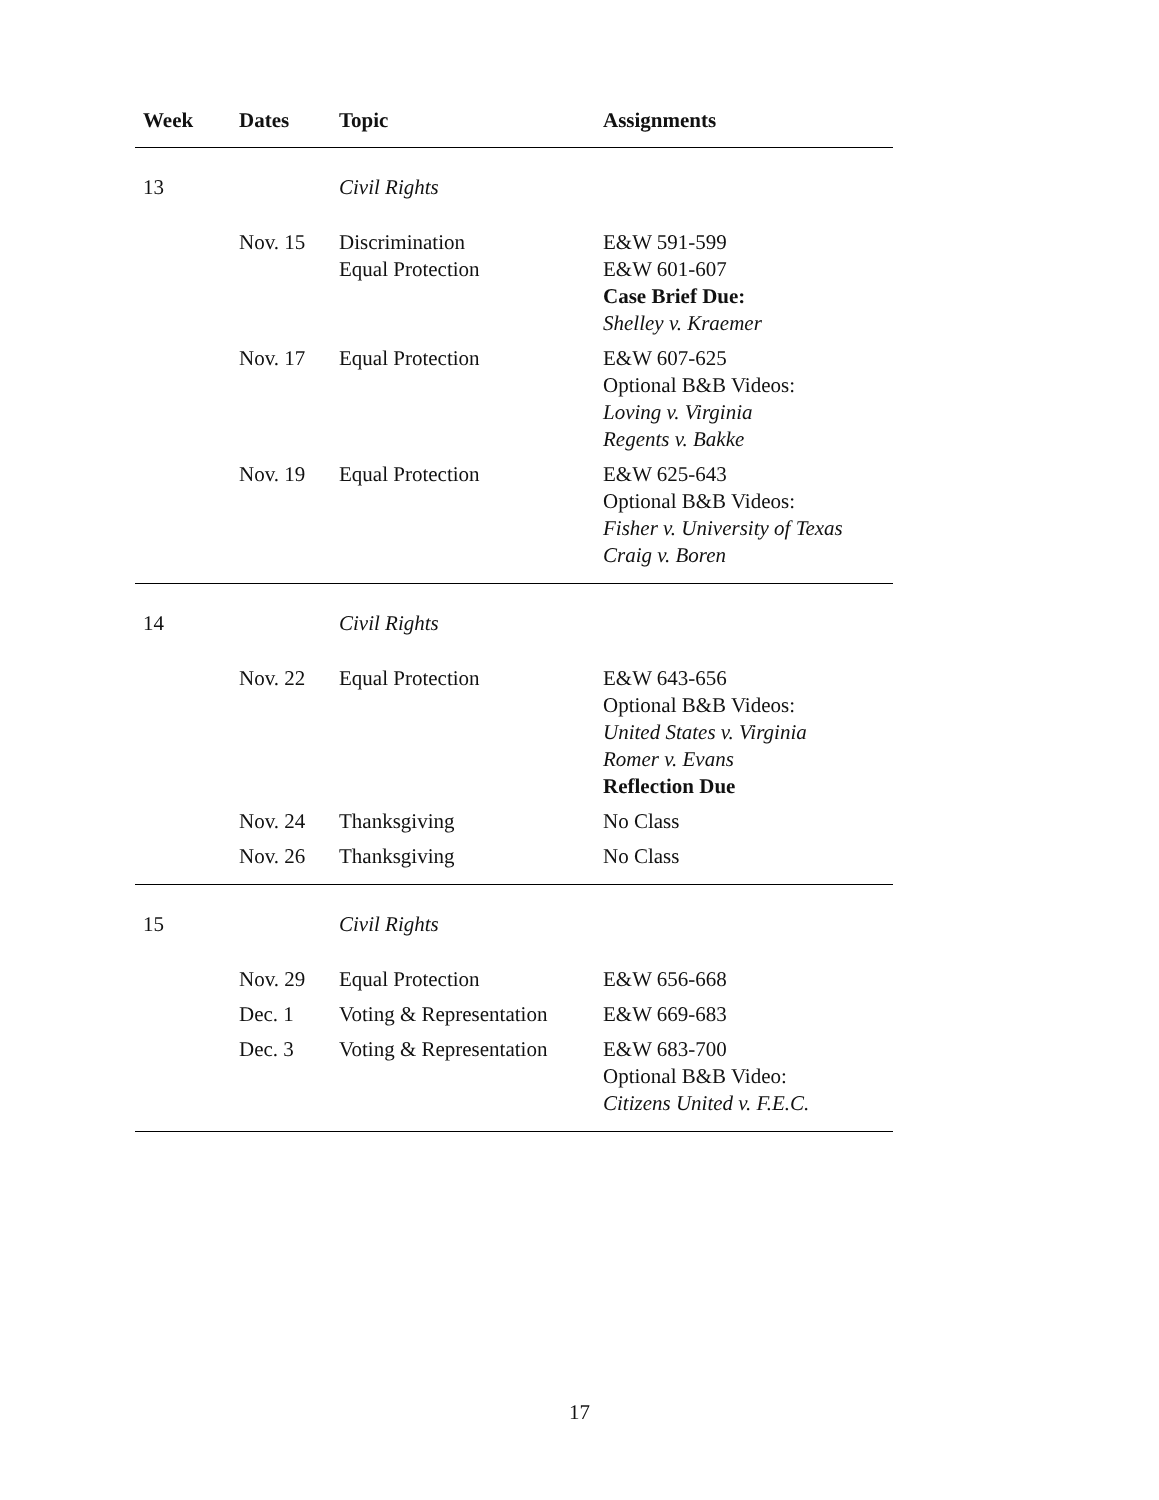| Week | Dates | Topic | Assignments |
| --- | --- | --- | --- |
| 13 | | Civil Rights | |
| | Nov. 15 | Discrimination Equal Protection | E&W 591-599 E&W 601-607 Case Brief Due: Shelley v. Kraemer |
| | Nov. 17 | Equal Protection | E&W 607-625 Optional B&B Videos: Loving v. Virginia Regents v. Bakke |
| | Nov. 19 | Equal Protection | E&W 625-643 Optional B&B Videos: Fisher v. University of Texas Craig v. Boren |
| 14 | | Civil Rights | |
| | Nov. 22 | Equal Protection | E&W 643-656 Optional B&B Videos: United States v. Virginia Romer v. Evans Reflection Due |
| | Nov. 24 | Thanksgiving | No Class |
| | Nov. 26 | Thanksgiving | No Class |
| 15 | | Civil Rights | |
| | Nov. 29 | Equal Protection | E&W 656-668 |
| | Dec. 1 | Voting & Representation | E&W 669-683 |
| | Dec. 3 | Voting & Representation | E&W 683-700 Optional B&B Video: Citizens United v. F.E.C. |
17